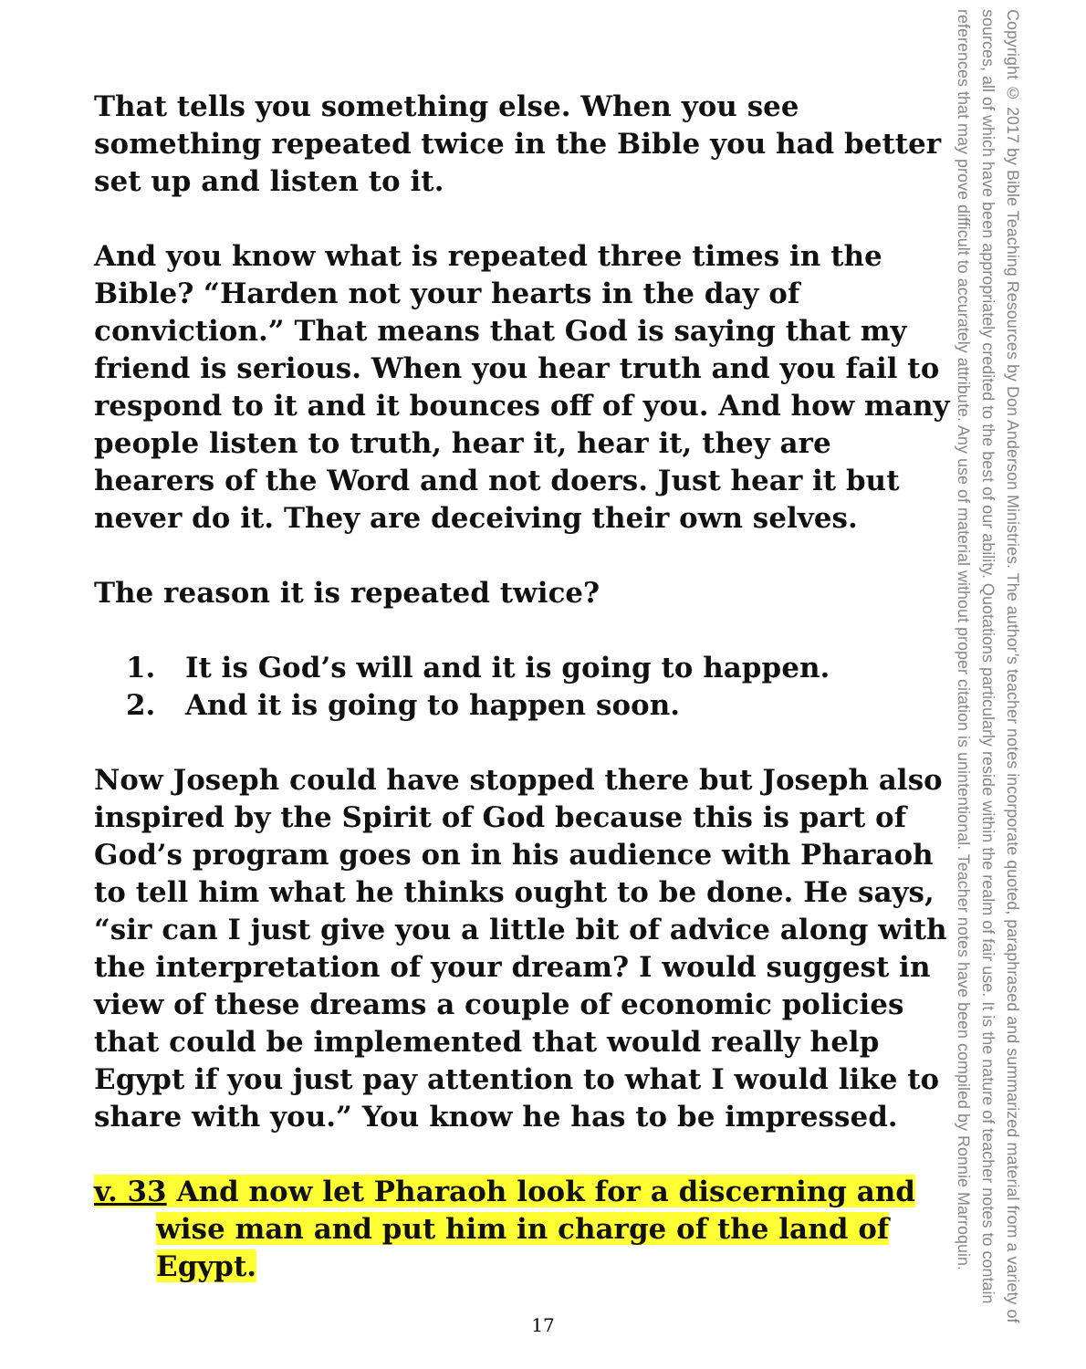That tells you something else. When you see something repeated twice in the Bible you had better set up and listen to it.
And you know what is repeated three times in the Bible? “Harden not your hearts in the day of conviction.” That means that God is saying that my friend is serious. When you hear truth and you fail to respond to it and it bounces off of you. And how many people listen to truth, hear it, hear it, they are hearers of the Word and not doers. Just hear it but never do it. They are deceiving their own selves.
The reason it is repeated twice?
1. It is God’s will and it is going to happen.
2. And it is going to happen soon.
Now Joseph could have stopped there but Joseph also inspired by the Spirit of God because this is part of God’s program goes on in his audience with Pharaoh to tell him what he thinks ought to be done. He says, “sir can I just give you a little bit of advice along with the interpretation of your dream? I would suggest in view of these dreams a couple of economic policies that could be implemented that would really help Egypt if you just pay attention to what I would like to share with you.” You know he has to be impressed.
v. 33 And now let Pharaoh look for a discerning and wise man and put him in charge of the land of Egypt.
17
Copyright © 2017 by Bible Teaching Resources by Don Anderson Ministries. The author’s teacher notes incorporate quoted, paraphrased and summarized material from a variety of sources, all of which have been appropriately credited to the best of our ability. Quotations particularly reside within the realm of fair use. It is the nature of teacher notes to contain references that may prove difficult to accurately attribute. Any use of material without proper citation is unintentional. Teacher notes have been compiled by Ronnie Marroquin.